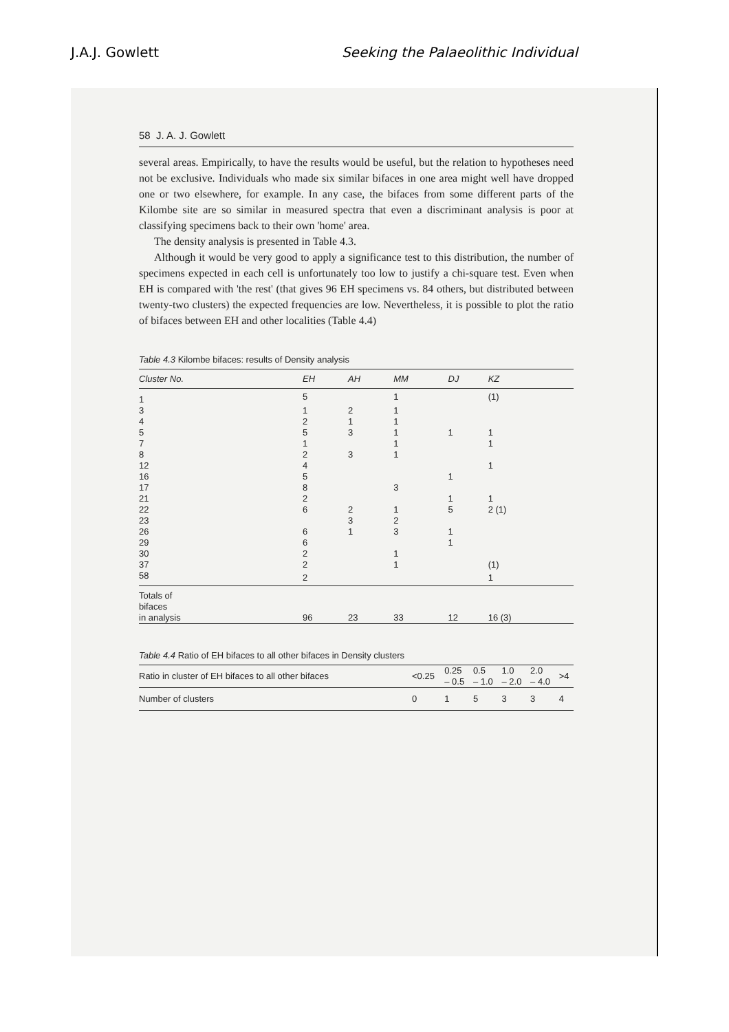J.A.J. Gowlett Seeking the Palaeolithic Individual
58 J. A. J. Gowlett
several areas. Empirically, to have the results would be useful, but the relation to hypotheses need not be exclusive. Individuals who made six similar bifaces in one area might well have dropped one or two elsewhere, for example. In any case, the bifaces from some different parts of the Kilombe site are so similar in measured spectra that even a discriminant analysis is poor at classifying specimens back to their own 'home' area.
The density analysis is presented in Table 4.3.
Although it would be very good to apply a significance test to this distribution, the number of specimens expected in each cell is unfortunately too low to justify a chi-square test. Even when EH is compared with 'the rest' (that gives 96 EH specimens vs. 84 others, but distributed between twenty-two clusters) the expected frequencies are low. Nevertheless, it is possible to plot the ratio of bifaces between EH and other localities (Table 4.4)
Table 4.3 Kilombe bifaces: results of Density analysis
| Cluster No. | EH | AH | MM | DJ | KZ |
| --- | --- | --- | --- | --- | --- |
| 1 | 5 | | 1 | | (1) |
| 3 | 1 | 2 | 1 | | |
| 4 | 2 | 1 | 1 | | |
| 5 | 5 | 3 | 1 | 1 | 1 |
| 7 | 1 | | 1 | | 1 |
| 8 | 2 | 3 | 1 | | |
| 12 | 4 | | | | 1 |
| 16 | 5 | | | 1 | |
| 17 | 8 | | 3 | | |
| 21 | 2 | | | 1 | 1 |
| 22 | 6 | 2 | 1 | 5 | 2 (1) |
| 23 | | 3 | 2 | | |
| 26 | 6 | 1 | 3 | 1 | |
| 29 | 6 | | | 1 | |
| 30 | 2 | | 1 | | |
| 37 | 2 | | 1 | | (1) |
| 58 | 2 | | | | 1 |
| Totals of bifaces in analysis | 96 | 23 | 33 | 12 | 16 (3) |
Table 4.4 Ratio of EH bifaces to all other bifaces in Density clusters
| Ratio in cluster of EH bifaces to all other bifaces | <0.25 | 0.25 – 0.5 | 0.5 – 1.0 | 1.0 – 2.0 | 2.0 – 4.0 | >4 |
| Number of clusters | 0 | 1 | 5 | 3 | 3 | 4 |